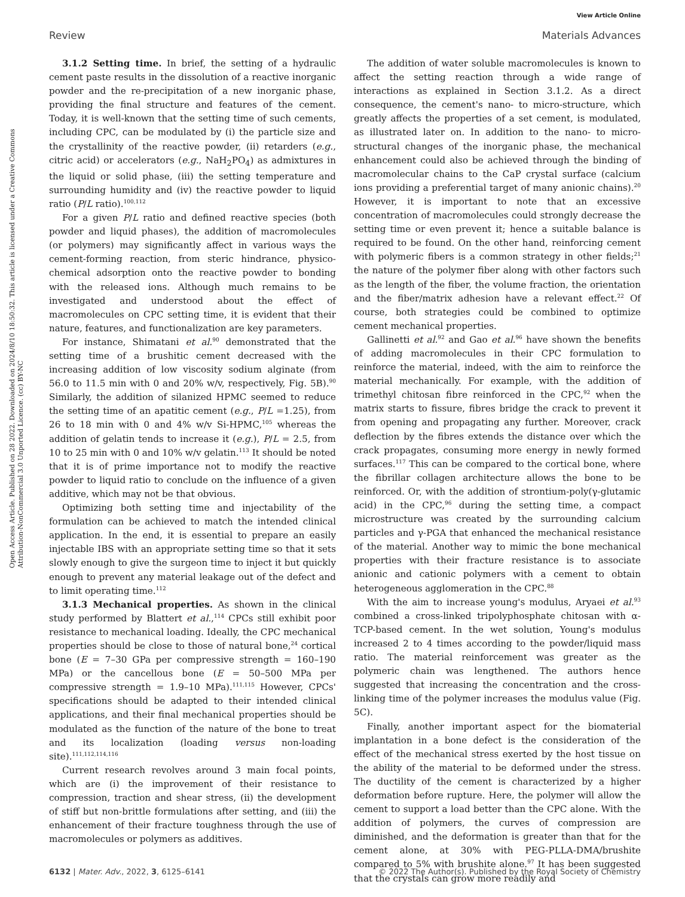View Article Online
Review Materials Advances
Open Access Article. Published on 28 2022. Downloaded on 2024/8/10 18:50:32. This article is licensed under a Creative Commons Attribution-NonCommercial 3.0 Unported Licence. (cc) BY-NC
3.1.2 Setting time. In brief, the setting of a hydraulic cement paste results in the dissolution of a reactive inorganic powder and the re-precipitation of a new inorganic phase, providing the final structure and features of the cement. Today, it is well-known that the setting time of such cements, including CPC, can be modulated by (i) the particle size and the crystallinity of the reactive powder, (ii) retarders (e.g., citric acid) or accelerators (e.g., NaH<sub>2</sub>PO<sub>4</sub>) as admixtures in the liquid or solid phase, (iii) the setting temperature and surrounding humidity and (iv) the reactive powder to liquid ratio (P/L ratio).<sup>100,112</sup>
For a given P/L ratio and defined reactive species (both powder and liquid phases), the addition of macromolecules (or polymers) may significantly affect in various ways the cement-forming reaction, from steric hindrance, physico-chemical adsorption onto the reactive powder to bonding with the released ions. Although much remains to be investigated and understood about the effect of macromolecules on CPC setting time, it is evident that their nature, features, and functionalization are key parameters.
For instance, Shimatani et al.<sup>90</sup> demonstrated that the setting time of a brushitic cement decreased with the increasing addition of low viscosity sodium alginate (from 56.0 to 11.5 min with 0 and 20% w/v, respectively, Fig. 5B).<sup>90</sup> Similarly, the addition of silanized HPMC seemed to reduce the setting time of an apatitic cement (e.g., P/L =1.25), from 26 to 18 min with 0 and 4% w/v Si-HPMC,<sup>105</sup> whereas the addition of gelatin tends to increase it (e.g.), P/L = 2.5, from 10 to 25 min with 0 and 10% w/v gelatin.<sup>113</sup> It should be noted that it is of prime importance not to modify the reactive powder to liquid ratio to conclude on the influence of a given additive, which may not be that obvious.
Optimizing both setting time and injectability of the formulation can be achieved to match the intended clinical application. In the end, it is essential to prepare an easily injectable IBS with an appropriate setting time so that it sets slowly enough to give the surgeon time to inject it but quickly enough to prevent any material leakage out of the defect and to limit operating time.<sup>112</sup>
3.1.3 Mechanical properties. As shown in the clinical study performed by Blattert et al.,<sup>114</sup> CPCs still exhibit poor resistance to mechanical loading. Ideally, the CPC mechanical properties should be close to those of natural bone,<sup>24</sup> cortical bone (E = 7–30 GPa per compressive strength = 160–190 MPa) or the cancellous bone (E = 50–500 MPa per compressive strength = 1.9–10 MPa).<sup>111,115</sup> However, CPCs' specifications should be adapted to their intended clinical applications, and their final mechanical properties should be modulated as the function of the nature of the bone to treat and its localization (loading versus non-loading site).<sup>111,112,114,116</sup>
Current research revolves around 3 main focal points, which are (i) the improvement of their resistance to compression, traction and shear stress, (ii) the development of stiff but non-brittle formulations after setting, and (iii) the enhancement of their fracture toughness through the use of macromolecules or polymers as additives.
The addition of water soluble macromolecules is known to affect the setting reaction through a wide range of interactions as explained in Section 3.1.2. As a direct consequence, the cement's nano- to micro-structure, which greatly affects the properties of a set cement, is modulated, as illustrated later on. In addition to the nano- to micro-structural changes of the inorganic phase, the mechanical enhancement could also be achieved through the binding of macromolecular chains to the CaP crystal surface (calcium ions providing a preferential target of many anionic chains).<sup>20</sup> However, it is important to note that an excessive concentration of macromolecules could strongly decrease the setting time or even prevent it; hence a suitable balance is required to be found. On the other hand, reinforcing cement with polymeric fibers is a common strategy in other fields;<sup>21</sup> the nature of the polymer fiber along with other factors such as the length of the fiber, the volume fraction, the orientation and the fiber/matrix adhesion have a relevant effect.<sup>22</sup> Of course, both strategies could be combined to optimize cement mechanical properties.
Gallinetti et al.<sup>92</sup> and Gao et al.<sup>96</sup> have shown the benefits of adding macromolecules in their CPC formulation to reinforce the material, indeed, with the aim to reinforce the material mechanically. For example, with the addition of trimethyl chitosan fibre reinforced in the CPC,<sup>92</sup> when the matrix starts to fissure, fibres bridge the crack to prevent it from opening and propagating any further. Moreover, crack deflection by the fibres extends the distance over which the crack propagates, consuming more energy in newly formed surfaces.<sup>117</sup> This can be compared to the cortical bone, where the fibrillar collagen architecture allows the bone to be reinforced. Or, with the addition of strontium-poly(γ-glutamic acid) in the CPC,<sup>96</sup> during the setting time, a compact microstructure was created by the surrounding calcium particles and γ-PGA that enhanced the mechanical resistance of the material. Another way to mimic the bone mechanical properties with their fracture resistance is to associate anionic and cationic polymers with a cement to obtain heterogeneous agglomeration in the CPC.<sup>88</sup>
With the aim to increase young's modulus, Aryaei et al.<sup>93</sup> combined a cross-linked tripolyphosphate chitosan with α-TCP-based cement. In the wet solution, Young's modulus increased 2 to 4 times according to the powder/liquid mass ratio. The material reinforcement was greater as the polymeric chain was lengthened. The authors hence suggested that increasing the concentration and the cross-linking time of the polymer increases the modulus value (Fig. 5C).
Finally, another important aspect for the biomaterial implantation in a bone defect is the consideration of the effect of the mechanical stress exerted by the host tissue on the ability of the material to be deformed under the stress. The ductility of the cement is characterized by a higher deformation before rupture. Here, the polymer will allow the cement to support a load better than the CPC alone. With the addition of polymers, the curves of compression are diminished, and the deformation is greater than that for the cement alone, at 30% with PEG-PLLA-DMA/brushite compared to 5% with brushite alone.<sup>97</sup> It has been suggested that the crystals can grow more readily and
6132 | Mater. Adv., 2022, 3, 6125–6141 © 2022 The Author(s). Published by the Royal Society of Chemistry